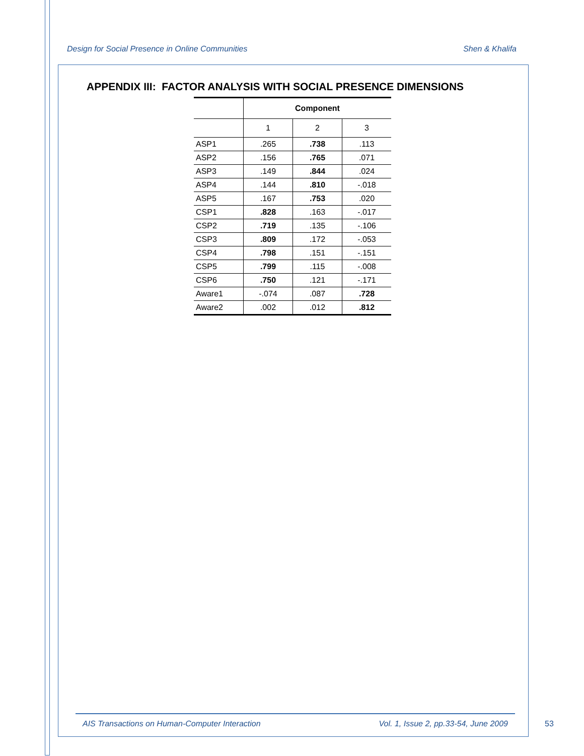Design for Social Presence in Online Communities Shen & Khalifa
APPENDIX III: FACTOR ANALYSIS WITH SOCIAL PRESENCE DIMENSIONS
| | Component | | |
| --- | --- | --- | --- |
| | 1 | 2 | 3 |
| ASP1 | .265 | .738 | .113 |
| ASP2 | .156 | .765 | .071 |
| ASP3 | .149 | .844 | .024 |
| ASP4 | .144 | .810 | -.018 |
| ASP5 | .167 | .753 | .020 |
| CSP1 | .828 | .163 | -.017 |
| CSP2 | .719 | .135 | -.106 |
| CSP3 | .809 | .172 | -.053 |
| CSP4 | .798 | .151 | -.151 |
| CSP5 | .799 | .115 | -.008 |
| CSP6 | .750 | .121 | -.171 |
| Aware1 | -.074 | .087 | .728 |
| Aware2 | .002 | .012 | .812 |
AIS Transactions on Human-Computer Interaction Vol. 1, Issue 2, pp.33-54, June 2009
53